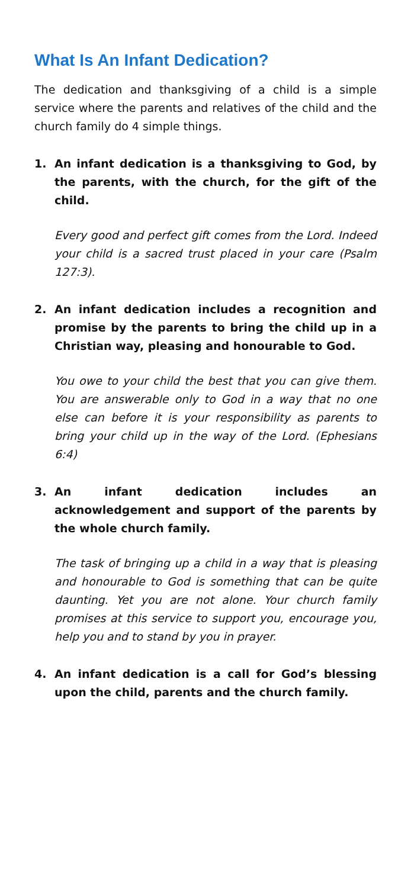What Is An Infant Dedication?
The dedication and thanksgiving of a child is a simple service where the parents and relatives of the child and the church family do 4 simple things.
1. An infant dedication is a thanksgiving to God, by the parents, with the church, for the gift of the child.
Every good and perfect gift comes from the Lord. Indeed your child is a sacred trust placed in your care (Psalm 127:3).
2. An infant dedication includes a recognition and promise by the parents to bring the child up in a Christian way, pleasing and honourable to God.
You owe to your child the best that you can give them. You are answerable only to God in a way that no one else can before it is your responsibility as parents to bring your child up in the way of the Lord. (Ephesians 6:4)
3. An infant dedication includes an acknowledgement and support of the parents by the whole church family.
The task of bringing up a child in a way that is pleasing and honourable to God is something that can be quite daunting. Yet you are not alone. Your church family promises at this service to support you, encourage you, help you and to stand by you in prayer.
4. An infant dedication is a call for God’s blessing upon the child, parents and the church family.